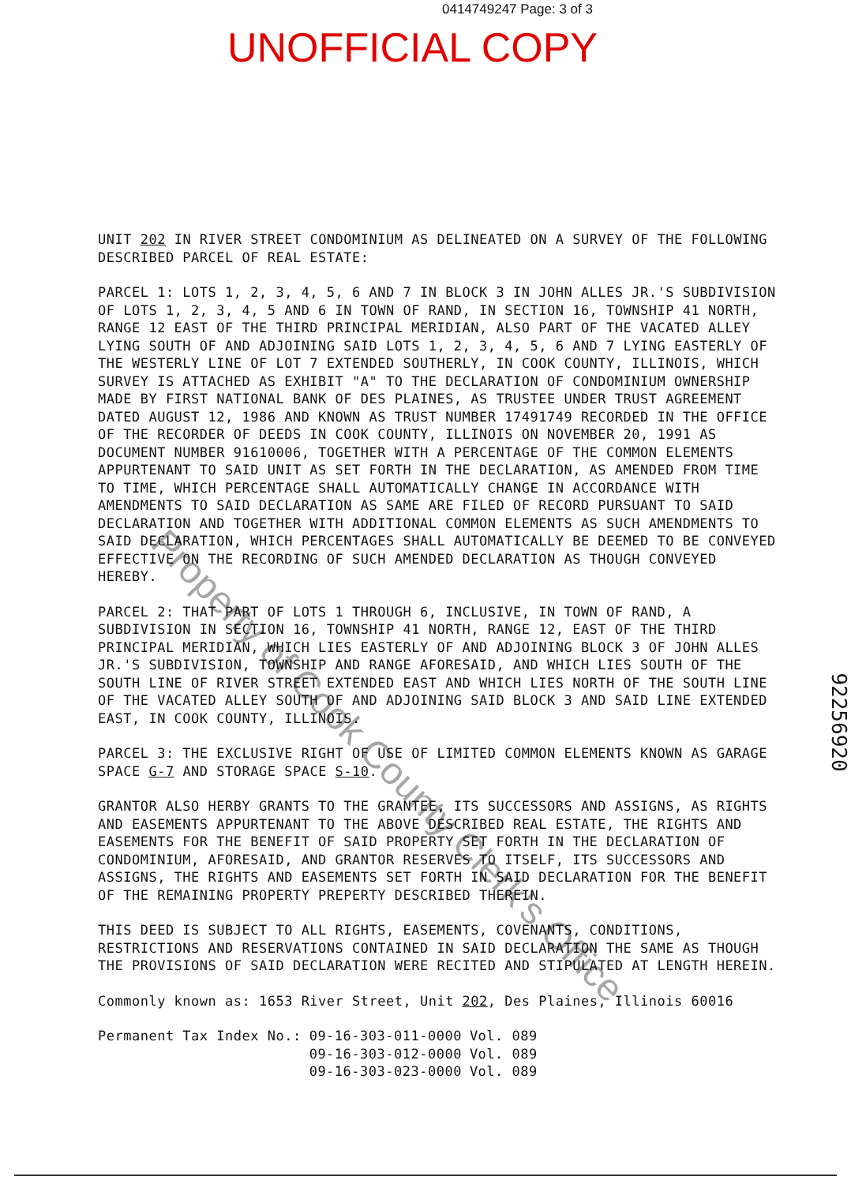0414749247 Page: 3 of 3
UNOFFICIAL COPY
UNIT 202 IN RIVER STREET CONDOMINIUM AS DELINEATED ON A SURVEY OF THE FOLLOWING DESCRIBED PARCEL OF REAL ESTATE:
PARCEL 1: LOTS 1, 2, 3, 4, 5, 6 AND 7 IN BLOCK 3 IN JOHN ALLES JR.'S SUBDIVISION OF LOTS 1, 2, 3, 4, 5 AND 6 IN TOWN OF RAND, IN SECTION 16, TOWNSHIP 41 NORTH, RANGE 12 EAST OF THE THIRD PRINCIPAL MERIDIAN, ALSO PART OF THE VACATED ALLEY LYING SOUTH OF AND ADJOINING SAID LOTS 1, 2, 3, 4, 5, 6 AND 7 LYING EASTERLY OF THE WESTERLY LINE OF LOT 7 EXTENDED SOUTHERLY, IN COOK COUNTY, ILLINOIS, WHICH SURVEY IS ATTACHED AS EXHIBIT "A" TO THE DECLARATION OF CONDOMINIUM OWNERSHIP MADE BY FIRST NATIONAL BANK OF DES PLAINES, AS TRUSTEE UNDER TRUST AGREEMENT DATED AUGUST 12, 1986 AND KNOWN AS TRUST NUMBER 17491749 RECORDED IN THE OFFICE OF THE RECORDER OF DEEDS IN COOK COUNTY, ILLINOIS ON NOVEMBER 20, 1991 AS DOCUMENT NUMBER 91610006, TOGETHER WITH A PERCENTAGE OF THE COMMON ELEMENTS APPURTENANT TO SAID UNIT AS SET FORTH IN THE DECLARATION, AS AMENDED FROM TIME TO TIME, WHICH PERCENTAGE SHALL AUTOMATICALLY CHANGE IN ACCORDANCE WITH AMENDMENTS TO SAID DECLARATION AS SAME ARE FILED OF RECORD PURSUANT TO SAID DECLARATION AND TOGETHER WITH ADDITIONAL COMMON ELEMENTS AS SUCH AMENDMENTS TO SAID DECLARATION, WHICH PERCENTAGES SHALL AUTOMATICALLY BE DEEMED TO BE CONVEYED EFFECTIVE ON THE RECORDING OF SUCH AMENDED DECLARATION AS THOUGH CONVEYED HEREBY.
PARCEL 2: THAT PART OF LOTS 1 THROUGH 6, INCLUSIVE, IN TOWN OF RAND, A SUBDIVISION IN SECTION 16, TOWNSHIP 41 NORTH, RANGE 12, EAST OF THE THIRD PRINCIPAL MERIDIAN, WHICH LIES EASTERLY OF AND ADJOINING BLOCK 3 OF JOHN ALLES JR.'S SUBDIVISION, TOWNSHIP AND RANGE AFORESAID, AND WHICH LIES SOUTH OF THE SOUTH LINE OF RIVER STREET EXTENDED EAST AND WHICH LIES NORTH OF THE SOUTH LINE OF THE VACATED ALLEY SOUTH OF AND ADJOINING SAID BLOCK 3 AND SAID LINE EXTENDED EAST, IN COOK COUNTY, ILLINOIS.
PARCEL 3: THE EXCLUSIVE RIGHT OF USE OF LIMITED COMMON ELEMENTS KNOWN AS GARAGE SPACE G-7 AND STORAGE SPACE S-10.
GRANTOR ALSO HERBY GRANTS TO THE GRANTEE, ITS SUCCESSORS AND ASSIGNS, AS RIGHTS AND EASEMENTS APPURTENANT TO THE ABOVE DESCRIBED REAL ESTATE, THE RIGHTS AND EASEMENTS FOR THE BENEFIT OF SAID PROPERTY SET FORTH IN THE DECLARATION OF CONDOMINIUM, AFORESAID, AND GRANTOR RESERVES TO ITSELF, ITS SUCCESSORS AND ASSIGNS, THE RIGHTS AND EASEMENTS SET FORTH IN SAID DECLARATION FOR THE BENEFIT OF THE REMAINING PROPERTY PREPERTY DESCRIBED THEREIN.
THIS DEED IS SUBJECT TO ALL RIGHTS, EASEMENTS, COVENANTS, CONDITIONS, RESTRICTIONS AND RESERVATIONS CONTAINED IN SAID DECLARATION THE SAME AS THOUGH THE PROVISIONS OF SAID DECLARATION WERE RECITED AND STIPULATED AT LENGTH HEREIN.
Commonly known as: 1653 River Street, Unit 202, Des Plaines, Illinois 60016
| Permanent Tax Index No.: | 09-16-303-011-0000 | Vol. 089 |
| | 09-16-303-012-0000 | Vol. 089 |
| | 09-16-303-023-0000 | Vol. 089 |
Property of Cook County Clerk's Office
92256920